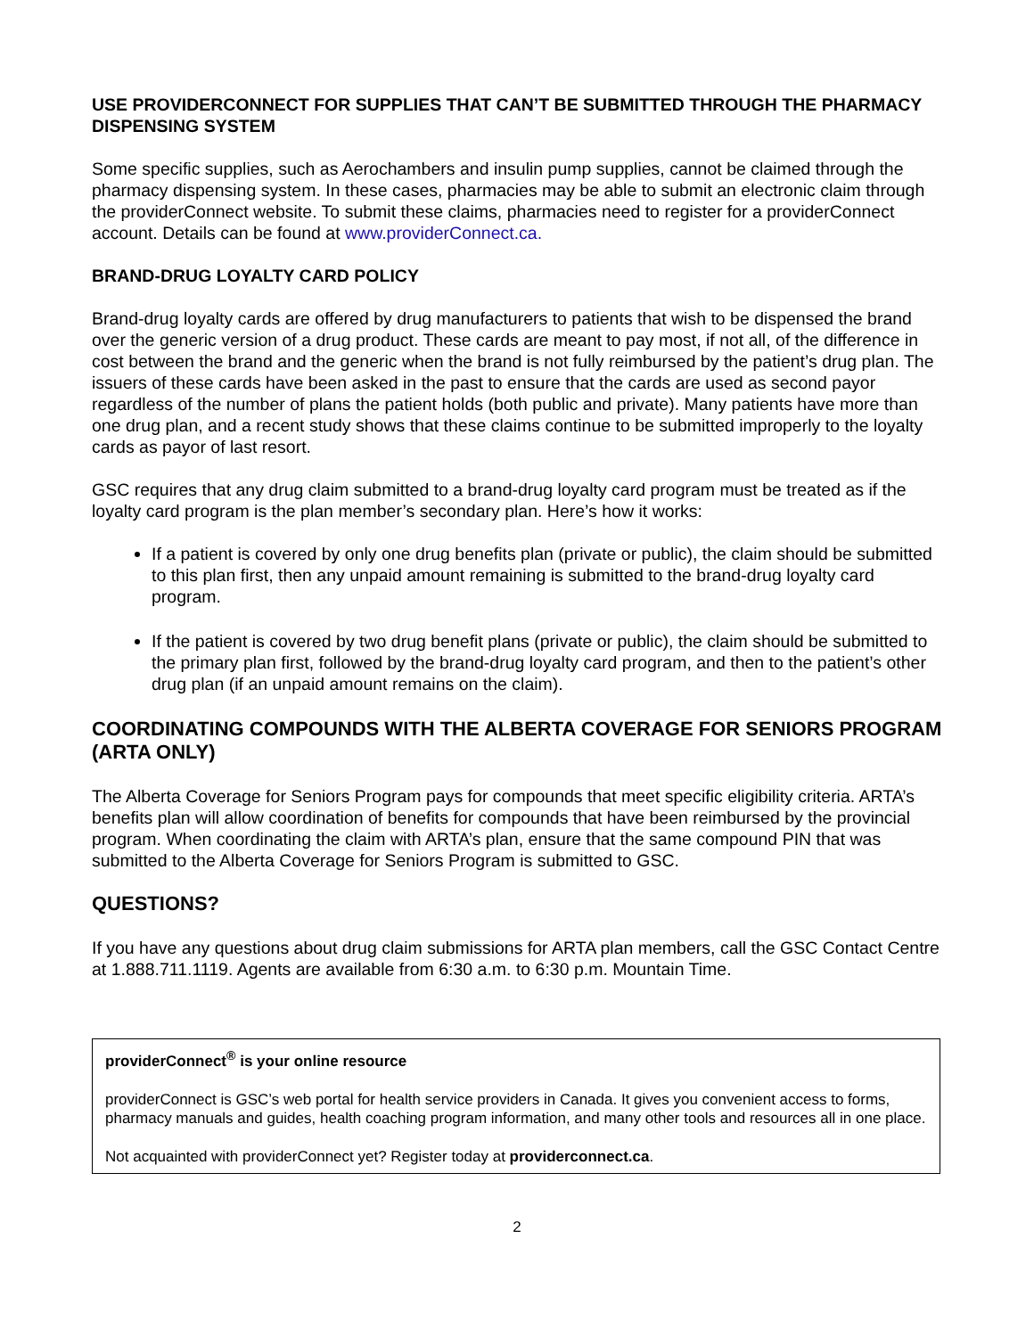USE PROVIDERCONNECT FOR SUPPLIES THAT CAN’T BE SUBMITTED THROUGH THE PHARMACY DISPENSING SYSTEM
Some specific supplies, such as Aerochambers and insulin pump supplies, cannot be claimed through the pharmacy dispensing system. In these cases, pharmacies may be able to submit an electronic claim through the providerConnect website. To submit these claims, pharmacies need to register for a providerConnect account. Details can be found at www.providerConnect.ca.
BRAND-DRUG LOYALTY CARD POLICY
Brand-drug loyalty cards are offered by drug manufacturers to patients that wish to be dispensed the brand over the generic version of a drug product. These cards are meant to pay most, if not all, of the difference in cost between the brand and the generic when the brand is not fully reimbursed by the patient’s drug plan. The issuers of these cards have been asked in the past to ensure that the cards are used as second payor regardless of the number of plans the patient holds (both public and private). Many patients have more than one drug plan, and a recent study shows that these claims continue to be submitted improperly to the loyalty cards as payor of last resort.
GSC requires that any drug claim submitted to a brand-drug loyalty card program must be treated as if the loyalty card program is the plan member’s secondary plan. Here’s how it works:
If a patient is covered by only one drug benefits plan (private or public), the claim should be submitted to this plan first, then any unpaid amount remaining is submitted to the brand-drug loyalty card program.
If the patient is covered by two drug benefit plans (private or public), the claim should be submitted to the primary plan first, followed by the brand-drug loyalty card program, and then to the patient’s other drug plan (if an unpaid amount remains on the claim).
COORDINATING COMPOUNDS WITH THE ALBERTA COVERAGE FOR SENIORS PROGRAM (ARTA ONLY)
The Alberta Coverage for Seniors Program pays for compounds that meet specific eligibility criteria. ARTA’s benefits plan will allow coordination of benefits for compounds that have been reimbursed by the provincial program. When coordinating the claim with ARTA’s plan, ensure that the same compound PIN that was submitted to the Alberta Coverage for Seniors Program is submitted to GSC.
QUESTIONS?
If you have any questions about drug claim submissions for ARTA plan members, call the GSC Contact Centre at 1.888.711.1119. Agents are available from 6:30 a.m. to 6:30 p.m. Mountain Time.
providerConnect<sup>®</sup> is your online resource
providerConnect is GSC’s web portal for health service providers in Canada. It gives you convenient access to forms, pharmacy manuals and guides, health coaching program information, and many other tools and resources all in one place.
Not acquainted with providerConnect yet? Register today at providerconnect.ca.
2